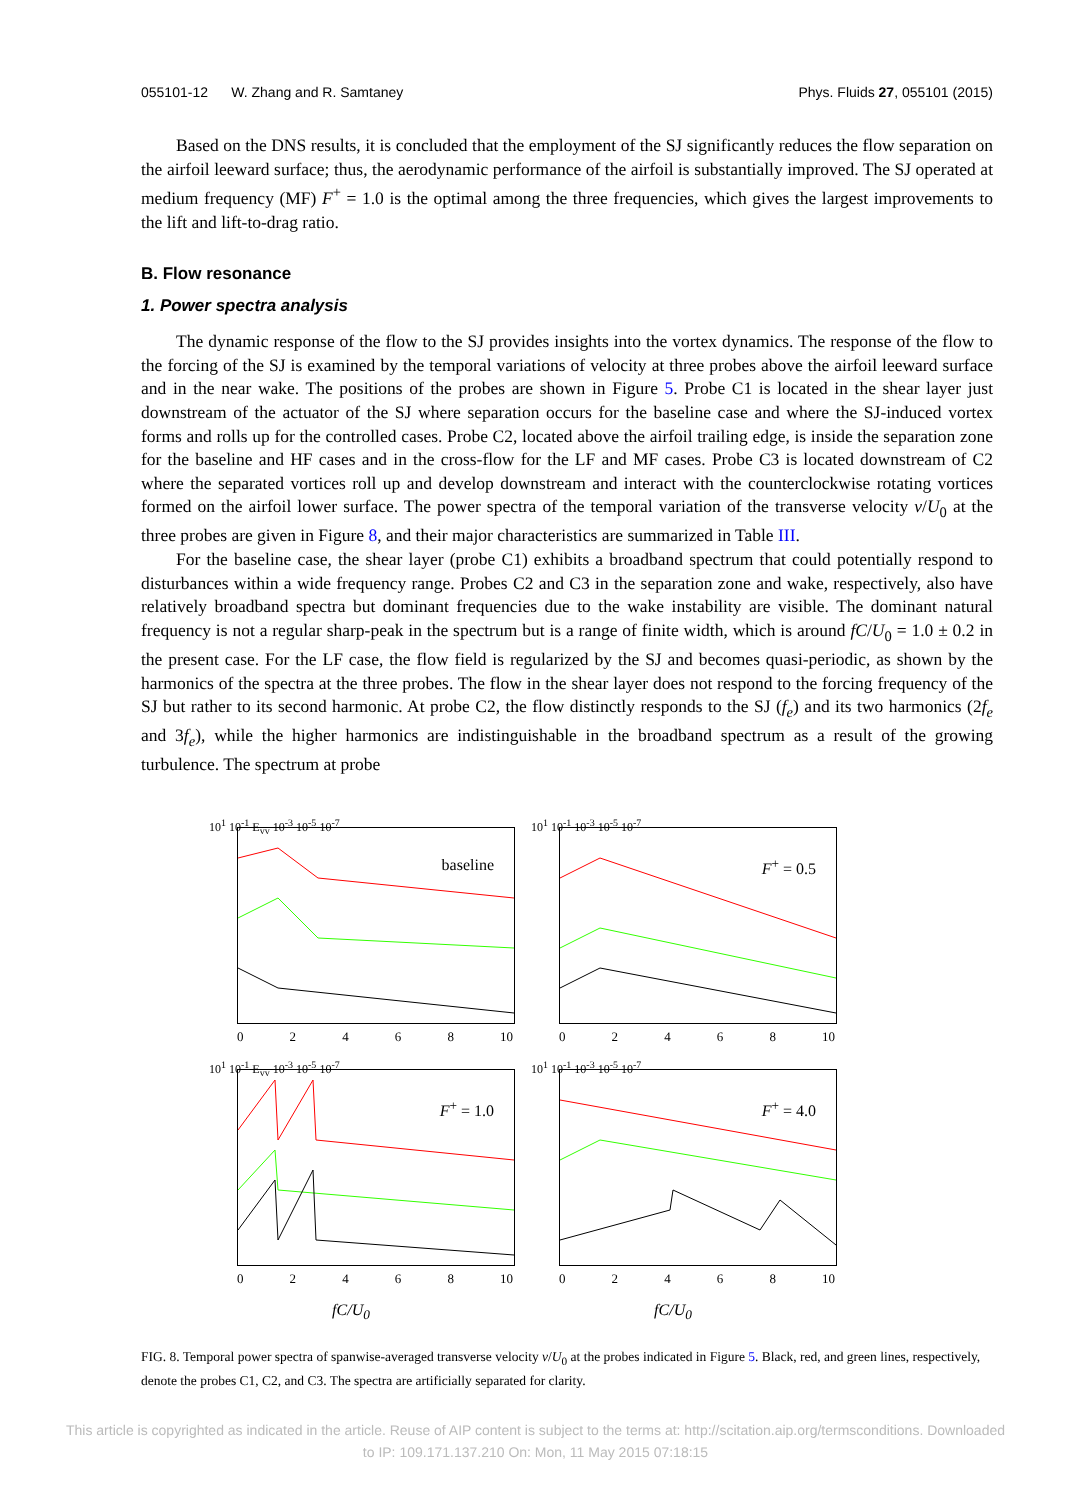055101-12 W. Zhang and R. Samtaney Phys. Fluids 27, 055101 (2015)
Based on the DNS results, it is concluded that the employment of the SJ significantly reduces the flow separation on the airfoil leeward surface; thus, the aerodynamic performance of the airfoil is substantially improved. The SJ operated at medium frequency (MF) F<sup>+</sup> = 1.0 is the optimal among the three frequencies, which gives the largest improvements to the lift and lift-to-drag ratio.
B. Flow resonance
1. Power spectra analysis
The dynamic response of the flow to the SJ provides insights into the vortex dynamics. The response of the flow to the forcing of the SJ is examined by the temporal variations of velocity at three probes above the airfoil leeward surface and in the near wake. The positions of the probes are shown in Figure 5. Probe C1 is located in the shear layer just downstream of the actuator of the SJ where separation occurs for the baseline case and where the SJ-induced vortex forms and rolls up for the controlled cases. Probe C2, located above the airfoil trailing edge, is inside the separation zone for the baseline and HF cases and in the cross-flow for the LF and MF cases. Probe C3 is located downstream of C2 where the separated vortices roll up and develop downstream and interact with the counterclockwise rotating vortices formed on the airfoil lower surface. The power spectra of the temporal variation of the transverse velocity v/U<sub>0</sub> at the three probes are given in Figure 8, and their major characteristics are summarized in Table III.
For the baseline case, the shear layer (probe C1) exhibits a broadband spectrum that could potentially respond to disturbances within a wide frequency range. Probes C2 and C3 in the separation zone and wake, respectively, also have relatively broadband spectra but dominant frequencies due to the wake instability are visible. The dominant natural frequency is not a regular sharp-peak in the spectrum but is a range of finite width, which is around fC/U<sub>0</sub> = 1.0 ± 0.2 in the present case. For the LF case, the flow field is regularized by the SJ and becomes quasi-periodic, as shown by the harmonics of the spectra at the three probes. The flow in the shear layer does not respond to the forcing frequency of the SJ but rather to its second harmonic. At probe C2, the flow distinctly responds to the SJ (f<sub>e</sub>) and its two harmonics (2f<sub>e</sub> and 3f<sub>e</sub>), while the higher harmonics are indistinguishable in the broadband spectrum as a result of the growing turbulence. The spectrum at probe
10<sup>1</sup> 10<sup>-1</sup> E<sub>vv</sub> 10<sup>-3</sup> 10<sup>-5</sup> 10<sup>-7</sup>
baseline
02468 10
10<sup>1</sup> 10<sup>-1</sup> 10<sup>-3</sup> 10<sup>-5</sup> 10<sup>-7</sup>
F<sup>+</sup> = 0.5
02468 10
10<sup>1</sup> 10<sup>-1</sup> E<sub>vv</sub> 10<sup>-3</sup> 10<sup>-5</sup> 10<sup>-7</sup>
F<sup>+</sup> = 1.0
02468 10
10<sup>1</sup> 10<sup>-1</sup> 10<sup>-3</sup> 10<sup>-5</sup> 10<sup>-7</sup>
F<sup>+</sup> = 4.0
02468 10
fC/U<sub>0</sub>
fC/U<sub>0</sub>
FIG. 8. Temporal power spectra of spanwise-averaged transverse velocity v/U<sub>0</sub> at the probes indicated in Figure 5. Black, red, and green lines, respectively, denote the probes C1, C2, and C3. The spectra are artificially separated for clarity.
This article is copyrighted as indicated in the article. Reuse of AIP content is subject to the terms at: http://scitation.aip.org/termsconditions. Downloaded
to IP: 109.171.137.210 On: Mon, 11 May 2015 07:18:15